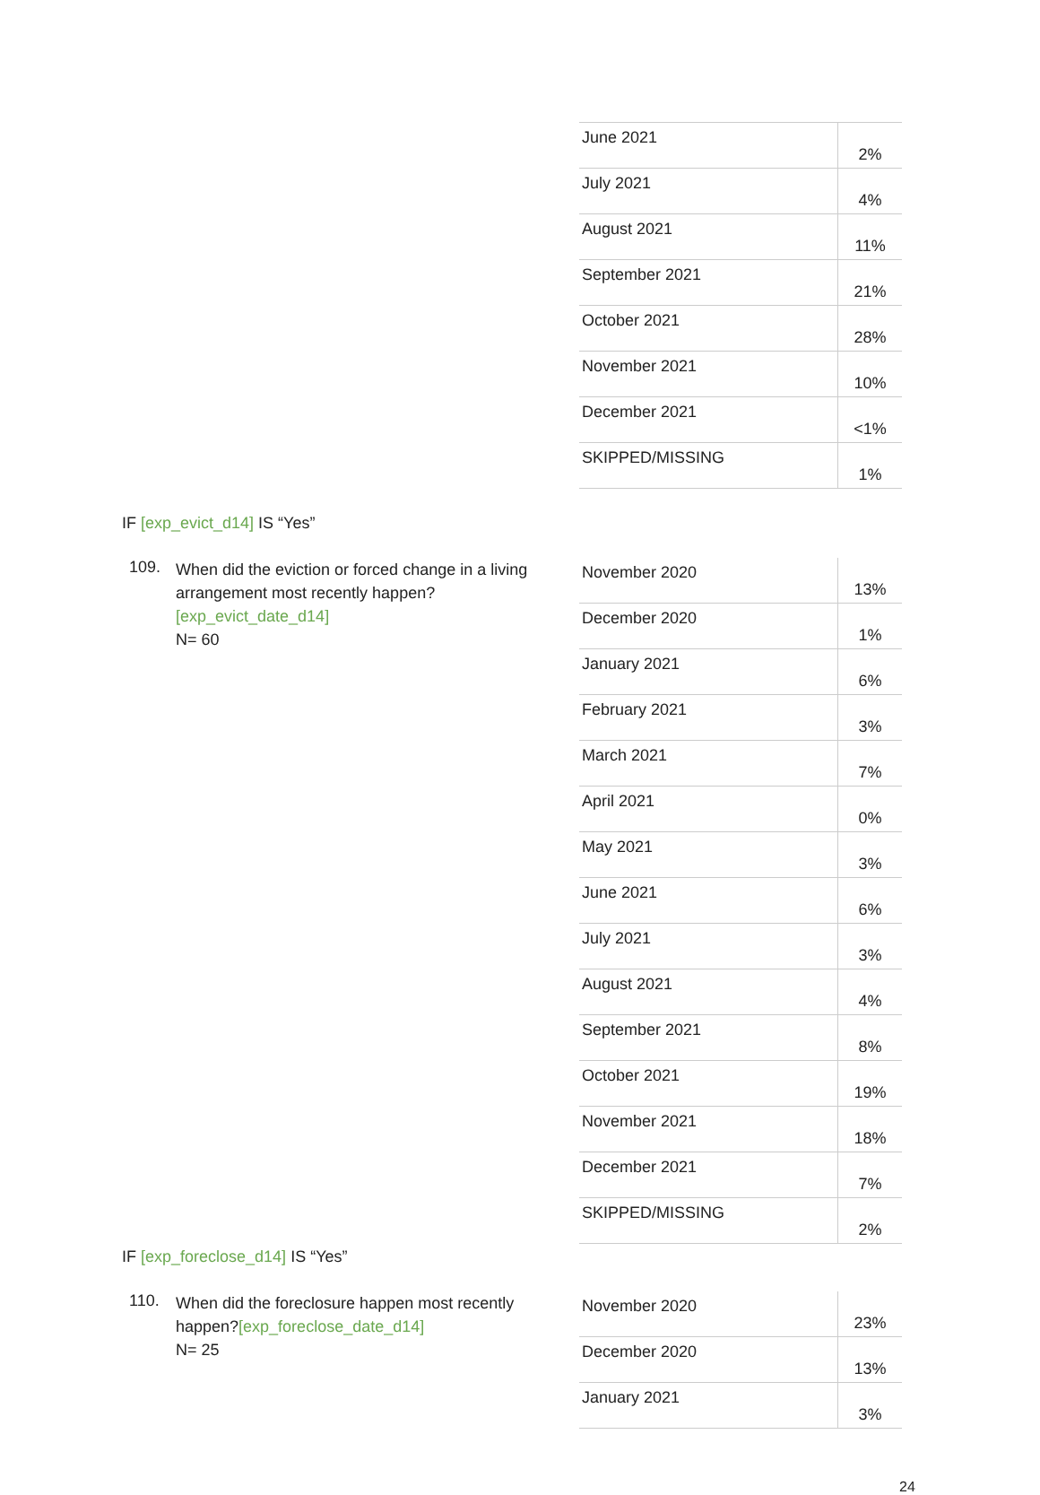| June 2021 | 2% |
| July 2021 | 4% |
| August 2021 | 11% |
| September 2021 | 21% |
| October 2021 | 28% |
| November 2021 | 10% |
| December 2021 | <1% |
| SKIPPED/MISSING | 1% |
IF [exp_evict_d14] IS “Yes”
109. When did the eviction or forced change in a living arrangement most recently happen? [exp_evict_date_d14]
N= 60
| November 2020 | 13% |
| December 2020 | 1% |
| January 2021 | 6% |
| February 2021 | 3% |
| March 2021 | 7% |
| April 2021 | 0% |
| May 2021 | 3% |
| June 2021 | 6% |
| July 2021 | 3% |
| August 2021 | 4% |
| September 2021 | 8% |
| October 2021 | 19% |
| November 2021 | 18% |
| December 2021 | 7% |
| SKIPPED/MISSING | 2% |
IF [exp_foreclose_d14] IS “Yes”
110. When did the foreclosure happen most recently happen?[exp_foreclose_date_d14]
N= 25
| November 2020 | 23% |
| December 2020 | 13% |
| January 2021 | 3% |
24